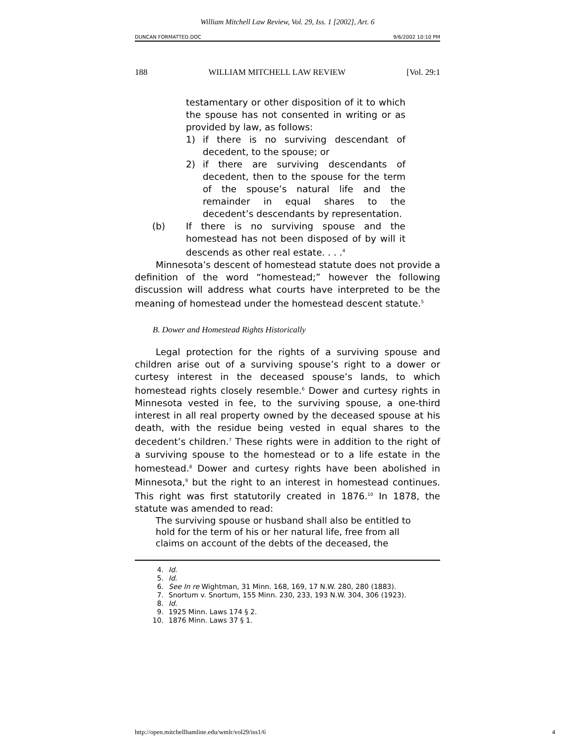William Mitchell Law Review, Vol. 29, Iss. 1 [2002], Art. 6
DUNCAN FORMATTED.DOC 9/6/2002 10:10 PM
188 WILLIAM MITCHELL LAW REVIEW [Vol. 29:1
testamentary or other disposition of it to which the spouse has not consented in writing or as provided by law, as follows:
1) if there is no surviving descendant of decedent, to the spouse; or
2) if there are surviving descendants of decedent, then to the spouse for the term of the spouse’s natural life and the remainder in equal shares to the decedent’s descendants by representation.
(b) If there is no surviving spouse and the homestead has not been disposed of by will it descends as other real estate. . . .<sup>4</sup>
Minnesota’s descent of homestead statute does not provide a definition of the word “homestead;” however the following discussion will address what courts have interpreted to be the meaning of homestead under the homestead descent statute.<sup>5</sup>
B. Dower and Homestead Rights Historically
Legal protection for the rights of a surviving spouse and children arise out of a surviving spouse’s right to a dower or curtesy interest in the deceased spouse’s lands, to which homestead rights closely resemble.<sup>6</sup> Dower and curtesy rights in Minnesota vested in fee, to the surviving spouse, a one-third interest in all real property owned by the deceased spouse at his death, with the residue being vested in equal shares to the decedent’s children.<sup>7</sup> These rights were in addition to the right of a surviving spouse to the homestead or to a life estate in the homestead.<sup>8</sup> Dower and curtesy rights have been abolished in Minnesota,<sup>9</sup> but the right to an interest in homestead continues. This right was first statutorily created in 1876.<sup>10</sup> In 1878, the statute was amended to read:
The surviving spouse or husband shall also be entitled to hold for the term of his or her natural life, free from all claims on account of the debts of the deceased, the
4. Id.
5. Id.
6. See In re Wightman, 31 Minn. 168, 169, 17 N.W. 280, 280 (1883).
7. Snortum v. Snortum, 155 Minn. 230, 233, 193 N.W. 304, 306 (1923).
8. Id.
9. 1925 Minn. Laws 174 § 2.
10. 1876 Minn. Laws 37 § 1.
http://open.mitchellhamline.edu/wmlr/vol29/iss1/6 4